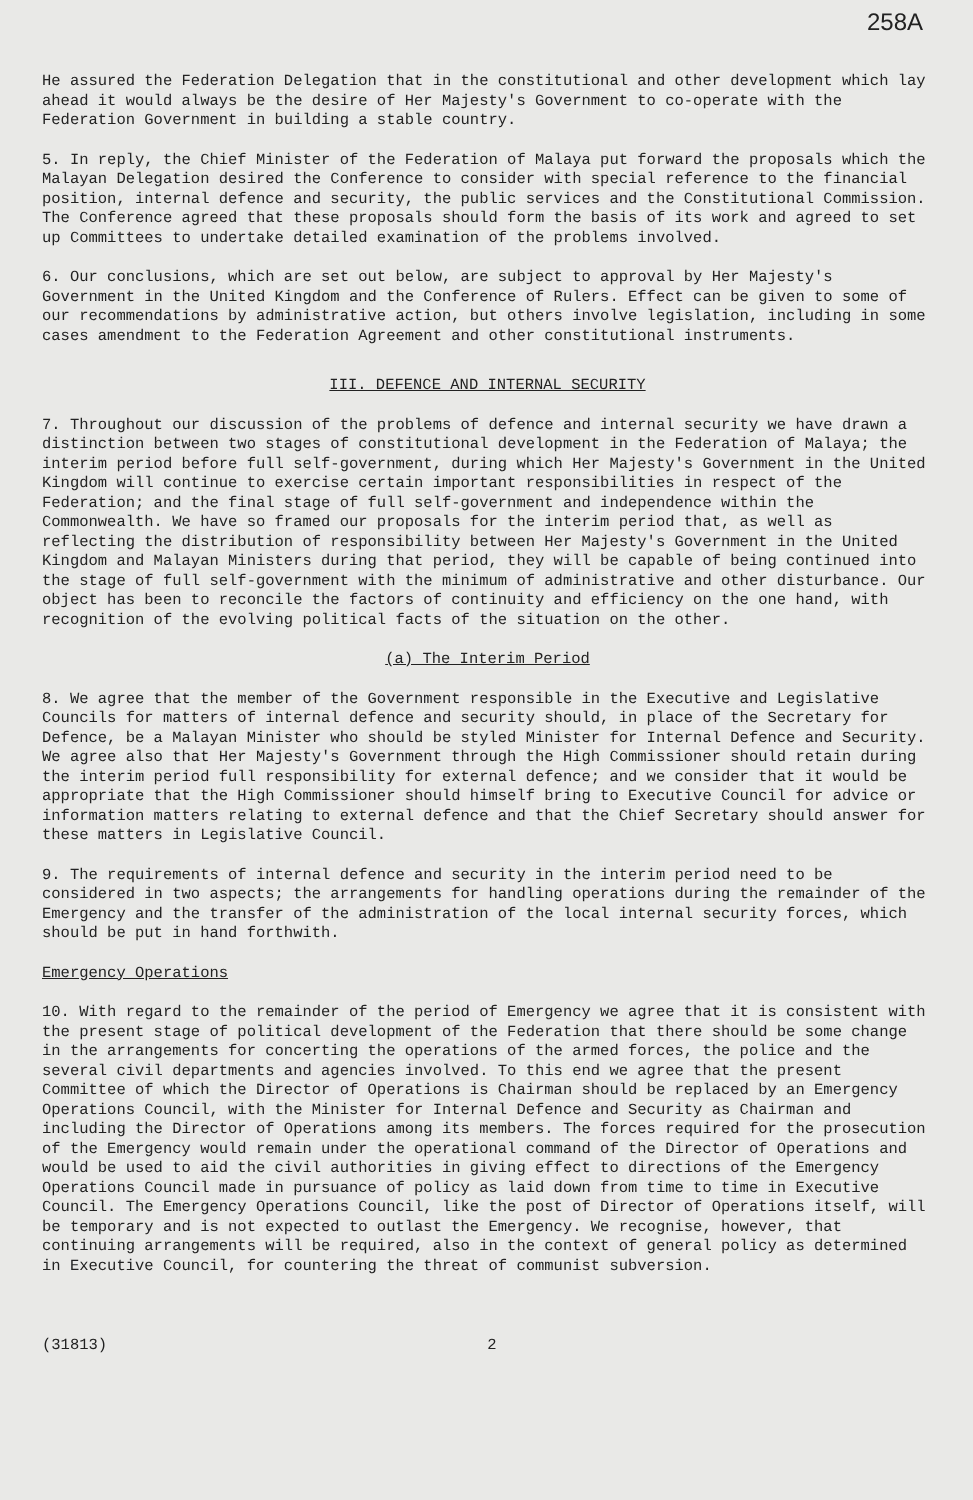258A
He assured the Federation Delegation that in the constitutional and other development which lay ahead it would always be the desire of Her Majesty's Government to co-operate with the Federation Government in building a stable country.
5. In reply, the Chief Minister of the Federation of Malaya put forward the proposals which the Malayan Delegation desired the Conference to consider with special reference to the financial position, internal defence and security, the public services and the Constitutional Commission. The Conference agreed that these proposals should form the basis of its work and agreed to set up Committees to undertake detailed examination of the problems involved.
6. Our conclusions, which are set out below, are subject to approval by Her Majesty's Government in the United Kingdom and the Conference of Rulers. Effect can be given to some of our recommendations by administrative action, but others involve legislation, including in some cases amendment to the Federation Agreement and other constitutional instruments.
III. DEFENCE AND INTERNAL SECURITY
7. Throughout our discussion of the problems of defence and internal security we have drawn a distinction between two stages of constitutional development in the Federation of Malaya; the interim period before full self-government, during which Her Majesty's Government in the United Kingdom will continue to exercise certain important responsibilities in respect of the Federation; and the final stage of full self-government and independence within the Commonwealth. We have so framed our proposals for the interim period that, as well as reflecting the distribution of responsibility between Her Majesty's Government in the United Kingdom and Malayan Ministers during that period, they will be capable of being continued into the stage of full self-government with the minimum of administrative and other disturbance. Our object has been to reconcile the factors of continuity and efficiency on the one hand, with recognition of the evolving political facts of the situation on the other.
(a) The Interim Period
8. We agree that the member of the Government responsible in the Executive and Legislative Councils for matters of internal defence and security should, in place of the Secretary for Defence, be a Malayan Minister who should be styled Minister for Internal Defence and Security. We agree also that Her Majesty's Government through the High Commissioner should retain during the interim period full responsibility for external defence; and we consider that it would be appropriate that the High Commissioner should himself bring to Executive Council for advice or information matters relating to external defence and that the Chief Secretary should answer for these matters in Legislative Council.
9. The requirements of internal defence and security in the interim period need to be considered in two aspects; the arrangements for handling operations during the remainder of the Emergency and the transfer of the administration of the local internal security forces, which should be put in hand forthwith.
Emergency Operations
10. With regard to the remainder of the period of Emergency we agree that it is consistent with the present stage of political development of the Federation that there should be some change in the arrangements for concerting the operations of the armed forces, the police and the several civil departments and agencies involved. To this end we agree that the present Committee of which the Director of Operations is Chairman should be replaced by an Emergency Operations Council, with the Minister for Internal Defence and Security as Chairman and including the Director of Operations among its members. The forces required for the prosecution of the Emergency would remain under the operational command of the Director of Operations and would be used to aid the civil authorities in giving effect to directions of the Emergency Operations Council made in pursuance of policy as laid down from time to time in Executive Council. The Emergency Operations Council, like the post of Director of Operations itself, will be temporary and is not expected to outlast the Emergency. We recognise, however, that continuing arrangements will be required, also in the context of general policy as determined in Executive Council, for countering the threat of communist subversion.
(31813) 2